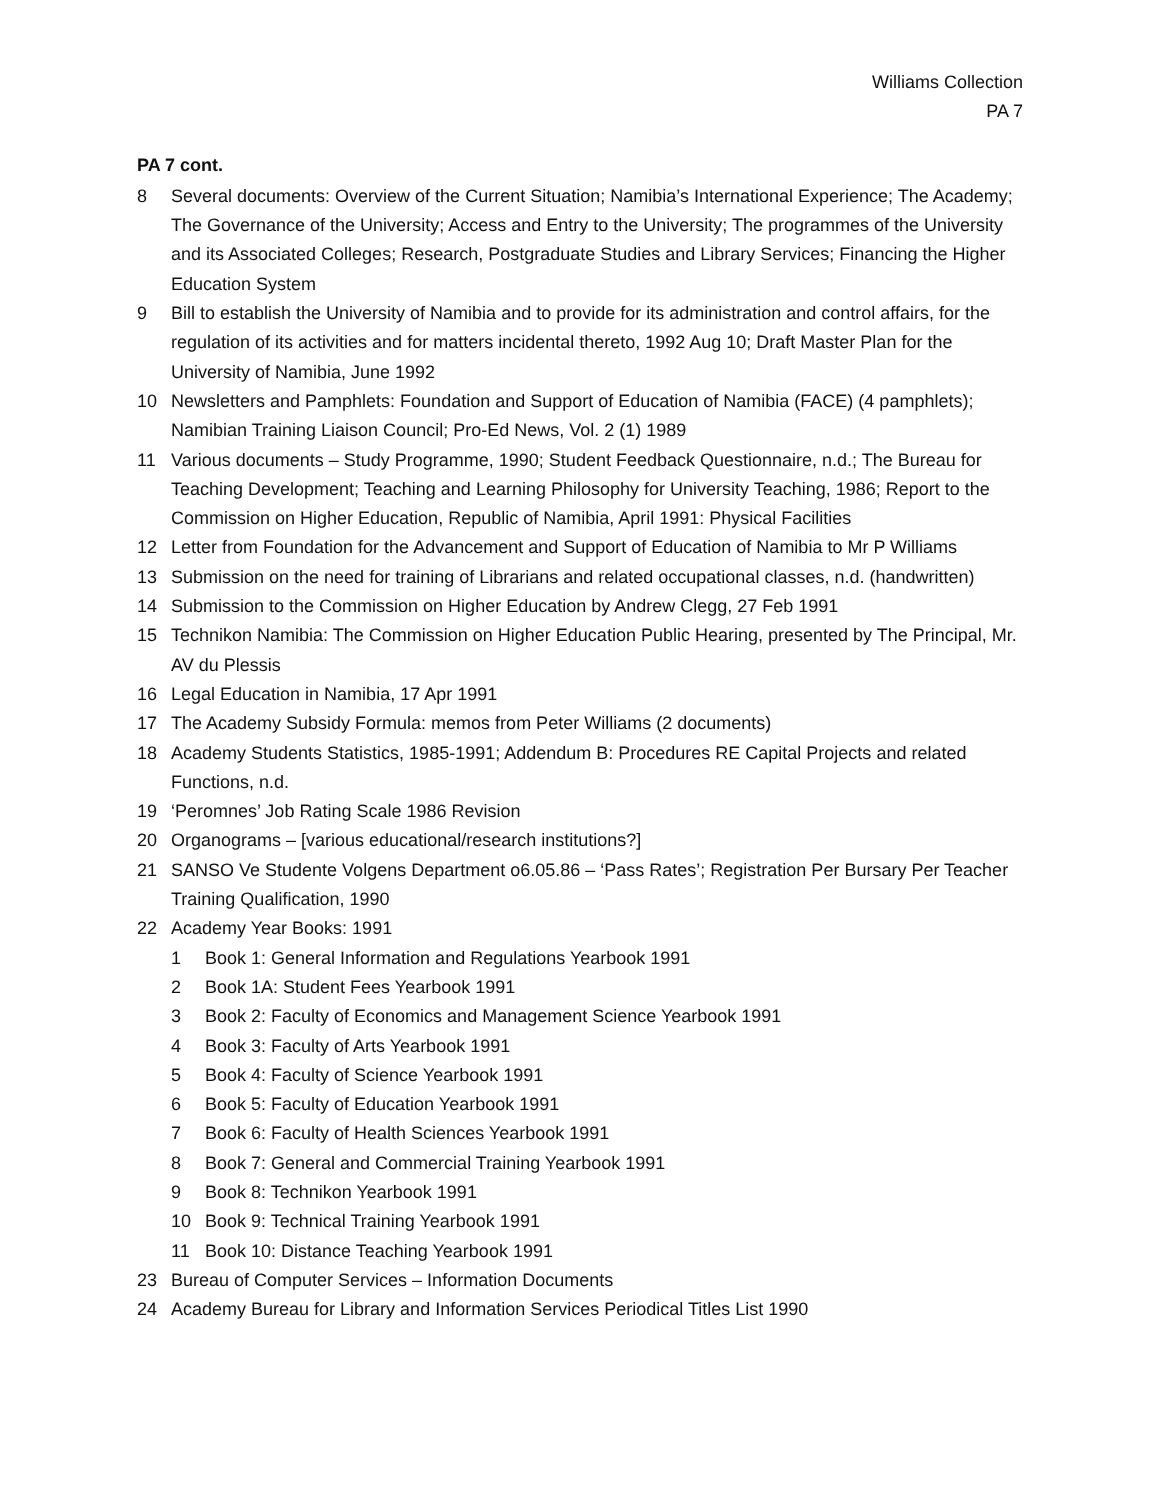Williams Collection
PA 7
PA 7 cont.
8 Several documents: Overview of the Current Situation; Namibia’s International Experience; The Academy; The Governance of the University; Access and Entry to the University; The programmes of the University and its Associated Colleges; Research, Postgraduate Studies and Library Services; Financing the Higher Education System
9 Bill to establish the University of Namibia and to provide for its administration and control affairs, for the regulation of its activities and for matters incidental thereto, 1992 Aug 10; Draft Master Plan for the University of Namibia, June 1992
10 Newsletters and Pamphlets: Foundation and Support of Education of Namibia (FACE) (4 pamphlets); Namibian Training Liaison Council; Pro-Ed News, Vol. 2 (1) 1989
11 Various documents – Study Programme, 1990; Student Feedback Questionnaire, n.d.; The Bureau for Teaching Development; Teaching and Learning Philosophy for University Teaching, 1986; Report to the Commission on Higher Education, Republic of Namibia, April 1991: Physical Facilities
12 Letter from Foundation for the Advancement and Support of Education of Namibia to Mr P Williams
13 Submission on the need for training of Librarians and related occupational classes, n.d. (handwritten)
14 Submission to the Commission on Higher Education by Andrew Clegg, 27 Feb 1991
15 Technikon Namibia: The Commission on Higher Education Public Hearing, presented by The Principal, Mr. AV du Plessis
16 Legal Education in Namibia, 17 Apr 1991
17 The Academy Subsidy Formula: memos from Peter Williams (2 documents)
18 Academy Students Statistics, 1985-1991; Addendum B: Procedures RE Capital Projects and related Functions, n.d.
19 ‘Peromnes’ Job Rating Scale 1986 Revision
20 Organograms – [various educational/research institutions?]
21 SANSO Ve Studente Volgens Department o6.05.86 – ‘Pass Rates’; Registration Per Bursary Per Teacher Training Qualification, 1990
22 Academy Year Books: 1991
1 Book 1: General Information and Regulations Yearbook 1991
2 Book 1A: Student Fees Yearbook 1991
3 Book 2: Faculty of Economics and Management Science Yearbook 1991
4 Book 3: Faculty of Arts Yearbook 1991
5 Book 4: Faculty of Science Yearbook 1991
6 Book 5: Faculty of Education Yearbook 1991
7 Book 6: Faculty of Health Sciences Yearbook 1991
8 Book 7: General and Commercial Training Yearbook 1991
9 Book 8: Technikon Yearbook 1991
10 Book 9: Technical Training Yearbook 1991
11 Book 10: Distance Teaching Yearbook 1991
23 Bureau of Computer Services – Information Documents
24 Academy Bureau for Library and Information Services Periodical Titles List 1990